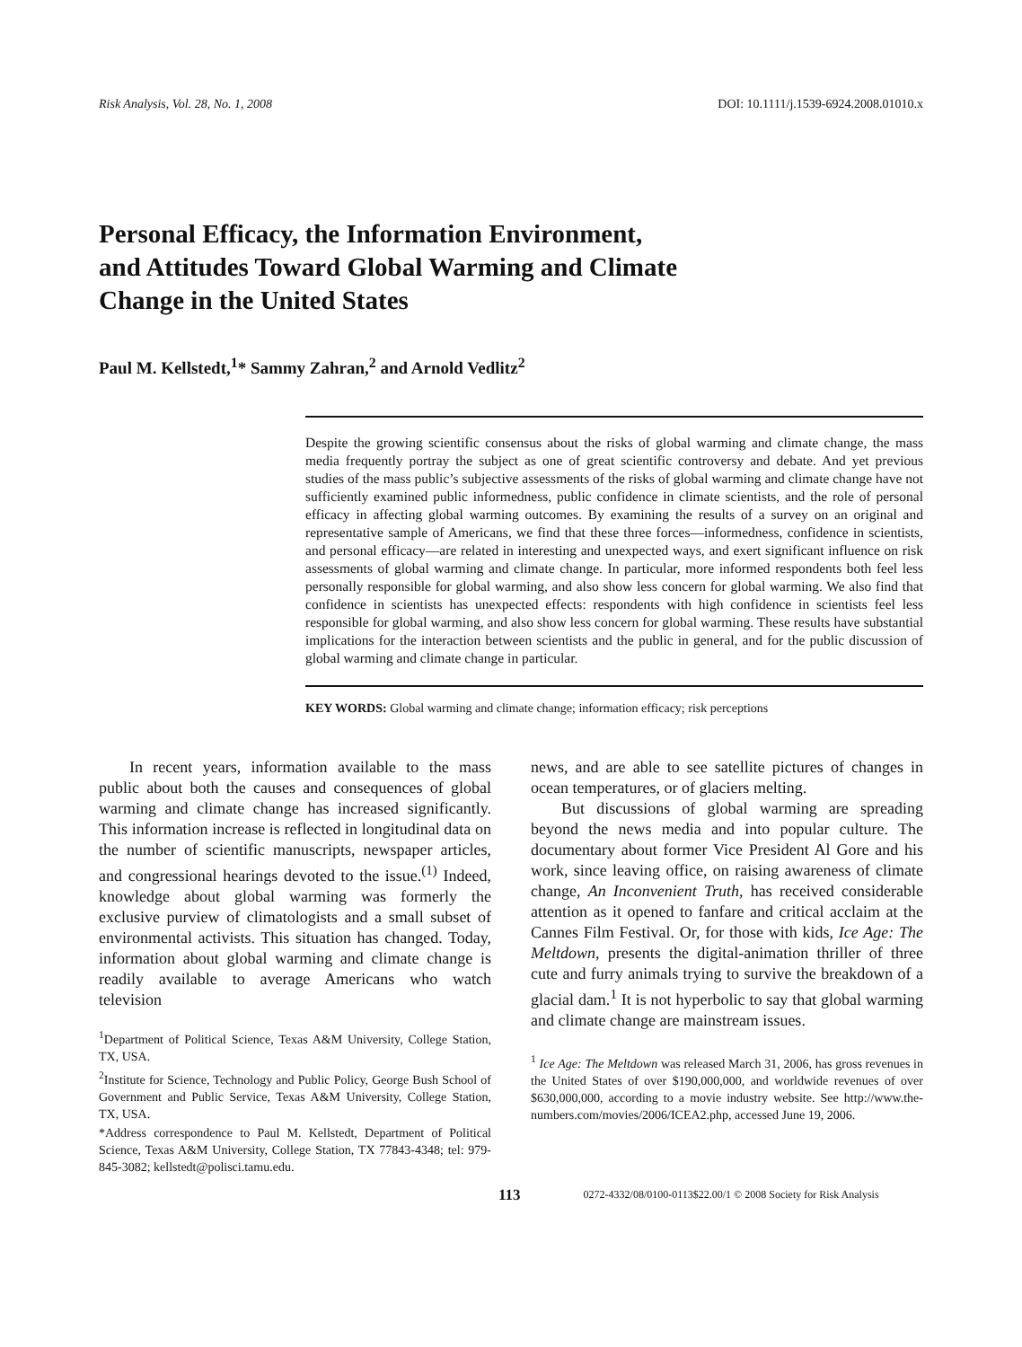Risk Analysis, Vol. 28, No. 1, 2008 DOI: 10.1111/j.1539-6924.2008.01010.x
Personal Efficacy, the Information Environment,
and Attitudes Toward Global Warming and Climate
Change in the United States
Paul M. Kellstedt,<sup>1</sup>* Sammy Zahran,<sup>2</sup> and Arnold Vedlitz<sup>2</sup>
Despite the growing scientific consensus about the risks of global warming and climate change, the mass media frequently portray the subject as one of great scientific controversy and debate. And yet previous studies of the mass public’s subjective assessments of the risks of global warming and climate change have not sufficiently examined public informedness, public confidence in climate scientists, and the role of personal efficacy in affecting global warming outcomes. By examining the results of a survey on an original and representative sample of Americans, we find that these three forces—informedness, confidence in scientists, and personal efficacy—are related in interesting and unexpected ways, and exert significant influence on risk assessments of global warming and climate change. In particular, more informed respondents both feel less personally responsible for global warming, and also show less concern for global warming. We also find that confidence in scientists has unexpected effects: respondents with high confidence in scientists feel less responsible for global warming, and also show less concern for global warming. These results have substantial implications for the interaction between scientists and the public in general, and for the public discussion of global warming and climate change in particular.
KEY WORDS: Global warming and climate change; information efficacy; risk perceptions
In recent years, information available to the mass public about both the causes and consequences of global warming and climate change has increased significantly. This information increase is reflected in longitudinal data on the number of scientific manuscripts, newspaper articles, and congressional hearings devoted to the issue.<sup>(1)</sup> Indeed, knowledge about global warming was formerly the exclusive purview of climatologists and a small subset of environmental activists. This situation has changed. Today, information about global warming and climate change is readily available to average Americans who watch television
<sup>1</sup> Department of Political Science, Texas A&M University, College Station, TX, USA.
<sup>2</sup> Institute for Science, Technology and Public Policy, George Bush School of Government and Public Service, Texas A&M University, College Station, TX, USA.
*Address correspondence to Paul M. Kellstedt, Department of Political Science, Texas A&M University, College Station, TX 77843-4348; tel: 979-845-3082; kellstedt@polisci.tamu.edu.
news, and are able to see satellite pictures of changes in ocean temperatures, or of glaciers melting.
But discussions of global warming are spreading beyond the news media and into popular culture. The documentary about former Vice President Al Gore and his work, since leaving office, on raising awareness of climate change, An Inconvenient Truth, has received considerable attention as it opened to fanfare and critical acclaim at the Cannes Film Festival. Or, for those with kids, Ice Age: The Meltdown, presents the digital-animation thriller of three cute and furry animals trying to survive the breakdown of a glacial dam.<sup>1</sup> It is not hyperbolic to say that global warming and climate change are mainstream issues.
<sup>1</sup> Ice Age: The Meltdown was released March 31, 2006, has gross revenues in the United States of over $190,000,000, and worldwide revenues of over $630,000,000, according to a movie industry website. See http://www.the-numbers.com/movies/2006/ICEA2.php, accessed June 19, 2006.
113 0272-4332/08/0100-0113$22.00/1 © 2008 Society for Risk Analysis